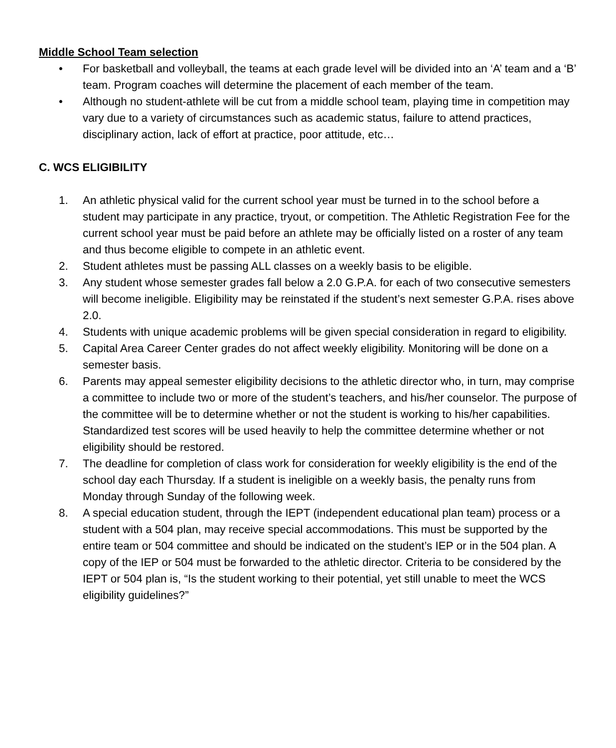Middle School Team selection
• For basketball and volleyball, the teams at each grade level will be divided into an ‘A’ team and a ‘B’ team. Program coaches will determine the placement of each member of the team.
• Although no student-athlete will be cut from a middle school team, playing time in competition may vary due to a variety of circumstances such as academic status, failure to attend practices, disciplinary action, lack of effort at practice, poor attitude, etc…
C. WCS ELIGIBILITY
1. An athletic physical valid for the current school year must be turned in to the school before a student may participate in any practice, tryout, or competition. The Athletic Registration Fee for the current school year must be paid before an athlete may be officially listed on a roster of any team and thus become eligible to compete in an athletic event.
2. Student athletes must be passing ALL classes on a weekly basis to be eligible.
3. Any student whose semester grades fall below a 2.0 G.P.A. for each of two consecutive semesters will become ineligible. Eligibility may be reinstated if the student’s next semester G.P.A. rises above 2.0.
4. Students with unique academic problems will be given special consideration in regard to eligibility.
5. Capital Area Career Center grades do not affect weekly eligibility. Monitoring will be done on a semester basis.
6. Parents may appeal semester eligibility decisions to the athletic director who, in turn, may comprise a committee to include two or more of the student’s teachers, and his/her counselor. The purpose of the committee will be to determine whether or not the student is working to his/her capabilities. Standardized test scores will be used heavily to help the committee determine whether or not eligibility should be restored.
7. The deadline for completion of class work for consideration for weekly eligibility is the end of the school day each Thursday. If a student is ineligible on a weekly basis, the penalty runs from Monday through Sunday of the following week.
8. A special education student, through the IEPT (independent educational plan team) process or a student with a 504 plan, may receive special accommodations. This must be supported by the entire team or 504 committee and should be indicated on the student’s IEP or in the 504 plan. A copy of the IEP or 504 must be forwarded to the athletic director. Criteria to be considered by the IEPT or 504 plan is, “Is the student working to their potential, yet still unable to meet the WCS eligibility guidelines?”